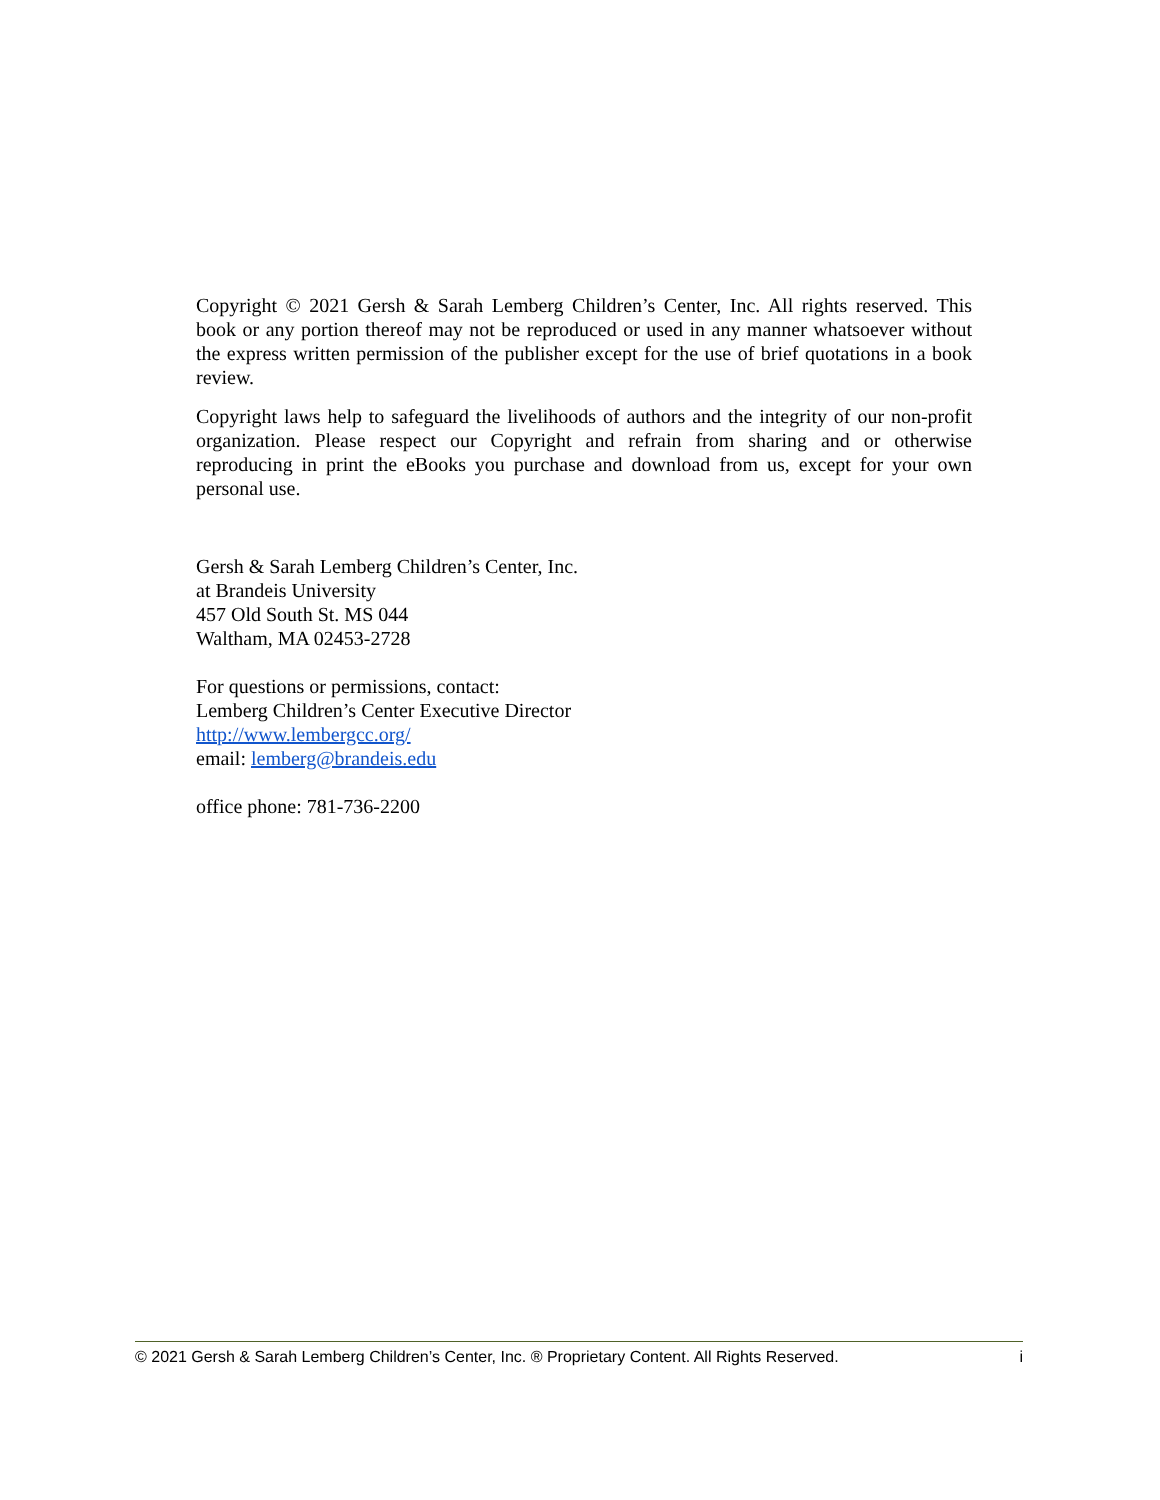Copyright © 2021 Gersh & Sarah Lemberg Children’s Center, Inc. All rights reserved. This book or any portion thereof may not be reproduced or used in any manner whatsoever without the express written permission of the publisher except for the use of brief quotations in a book review.
Copyright laws help to safeguard the livelihoods of authors and the integrity of our non-profit organization. Please respect our Copyright and refrain from sharing and or otherwise reproducing in print the eBooks you purchase and download from us, except for your own personal use.
Gersh & Sarah Lemberg Children’s Center, Inc.
at Brandeis University
457 Old South St. MS 044
Waltham, MA 02453-2728
For questions or permissions, contact:
Lemberg Children’s Center Executive Director
http://www.lembergcc.org/
email: lemberg@brandeis.edu
office phone: 781-736-2200
© 2021 Gersh & Sarah Lemberg Children’s Center, Inc. ® Proprietary Content. All Rights Reserved. i